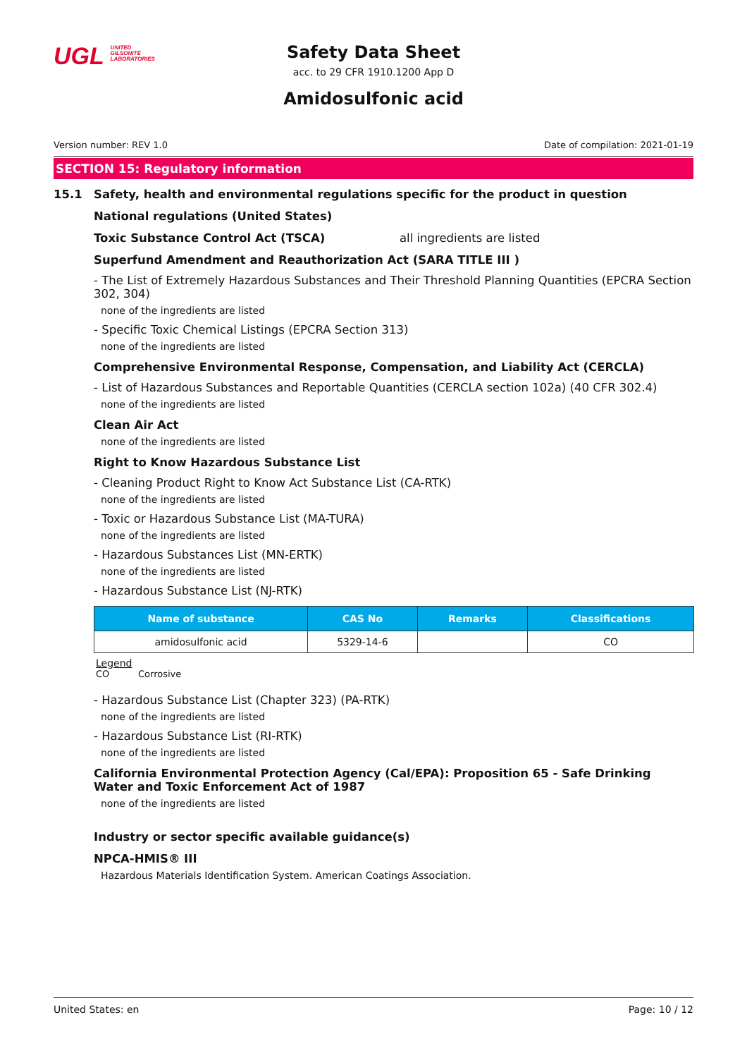UGL UNITED
GILSONITE
LABORATORIES
Safety Data Sheet
acc. to 29 CFR 1910.1200 App D
Amidosulfonic acid
Version number: REV 1.0 Date of compilation: 2021-01-19
SECTION 15: Regulatory information
15.1 Safety, health and environmental regulations specific for the product in question
National regulations (United States)
Toxic Substance Control Act (TSCA) all ingredients are listed
Superfund Amendment and Reauthorization Act (SARA TITLE III )
- The List of Extremely Hazardous Substances and Their Threshold Planning Quantities (EPCRA Section 302, 304)
none of the ingredients are listed
- Specific Toxic Chemical Listings (EPCRA Section 313)
none of the ingredients are listed
Comprehensive Environmental Response, Compensation, and Liability Act (CERCLA)
- List of Hazardous Substances and Reportable Quantities (CERCLA section 102a) (40 CFR 302.4)
none of the ingredients are listed
Clean Air Act
none of the ingredients are listed
Right to Know Hazardous Substance List
- Cleaning Product Right to Know Act Substance List (CA-RTK)
none of the ingredients are listed
- Toxic or Hazardous Substance List (MA-TURA)
none of the ingredients are listed
- Hazardous Substances List (MN-ERTK)
none of the ingredients are listed
- Hazardous Substance List (NJ-RTK)
| Name of substance | CAS No | Remarks | Classifications |
| --- | --- | --- | --- |
| amidosulfonic acid | 5329-14-6 | | CO |
Legend
CO Corrosive
- Hazardous Substance List (Chapter 323) (PA-RTK)
none of the ingredients are listed
- Hazardous Substance List (RI-RTK)
none of the ingredients are listed
California Environmental Protection Agency (Cal/EPA): Proposition 65 - Safe Drinking Water and Toxic Enforcement Act of 1987
none of the ingredients are listed
Industry or sector specific available guidance(s)
NPCA-HMIS® III
Hazardous Materials Identification System. American Coatings Association.
United States: en Page: 10 / 12